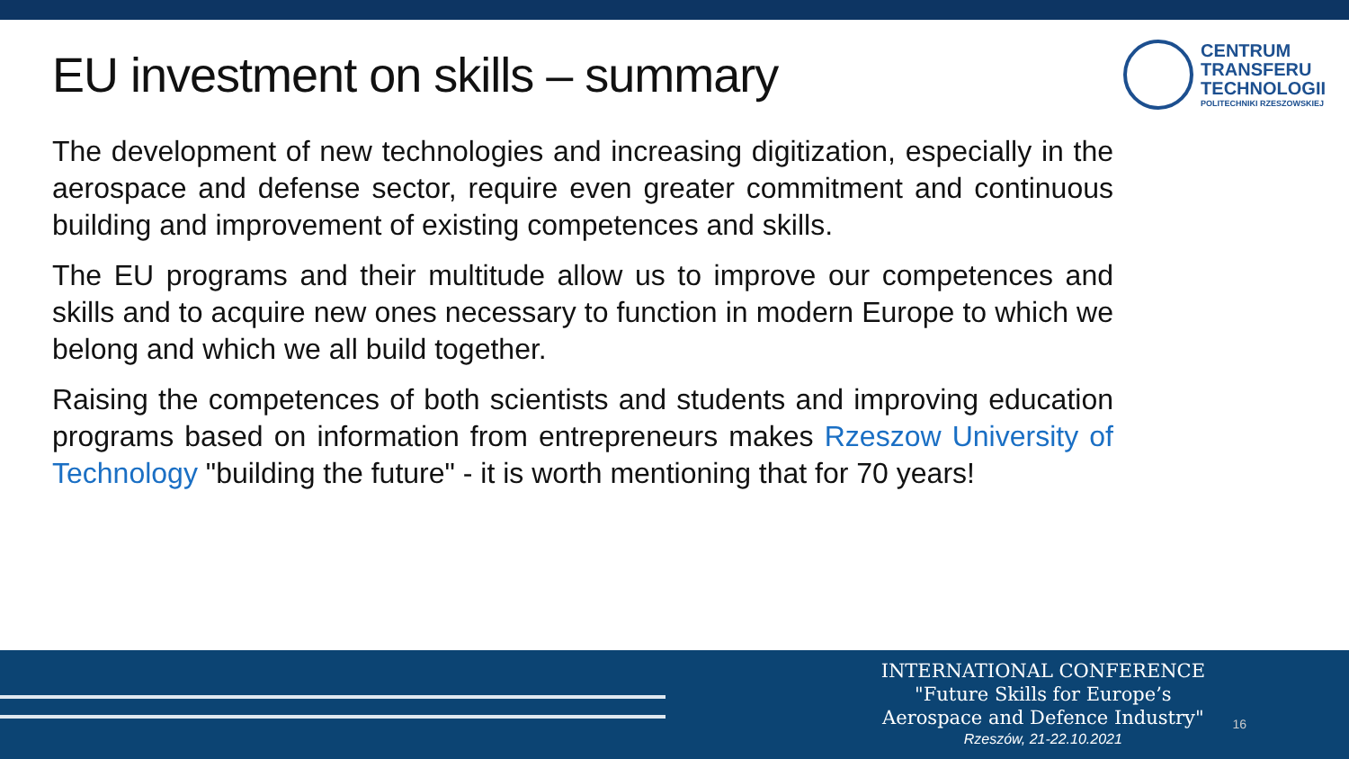EU investment on skills – summary
CENTRUM
TRANSFERU
TECHNOLOGII
POLITECHNIKI RZESZOWSKIEJ
The development of new technologies and increasing digitization, especially in the aerospace and defense sector, require even greater commitment and continuous building and improvement of existing competences and skills.
The EU programs and their multitude allow us to improve our competences and skills and to acquire new ones necessary to function in modern Europe to which we belong and which we all build together.
Raising the competences of both scientists and students and improving education programs based on information from entrepreneurs makes Rzeszow University of Technology "building the future" - it is worth mentioning that for 70 years!
INTERNATIONAL CONFERENCE
"Future Skills for Europe’s
Aerospace and Defence Industry"
Rzeszów, 21-22.10.2021
16